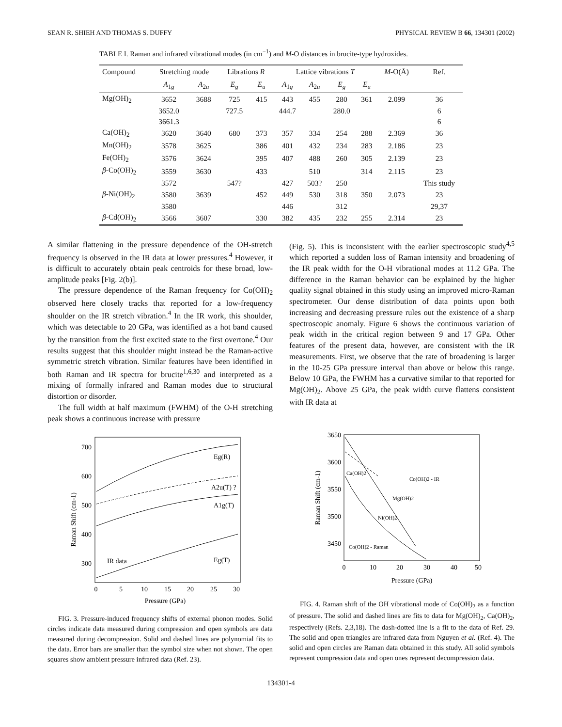SEAN R. SHIEH AND THOMAS S. DUFFY PHYSICAL REVIEW B 66, 134301 (2002)
TABLE I. Raman and infrared vibrational modes (in cm<sup>−1</sup>) and M-O distances in brucite-type hydroxides.
| Compound | Stretching mode | | Librations R | | Lattice vibrations T | | | | M -O(Å) | Ref. |
| --- | --- | --- | --- | --- | --- | --- | --- | --- | --- | --- |
| | A<sub>1g</sub> | A<sub>2u</sub> | E<sub>g</sub> | E<sub>u</sub> | A<sub>1g</sub> | A<sub>2u</sub> | E<sub>g</sub> | E<sub>u</sub> | | |
| Mg(OH)<sub>2</sub> | 3652 | 3688 | 725 | 415 | 443 | 455 | 280 | 361 | 2.099 | 36 |
| | 3652.0 | | 727.5 | | 444.7 | | 280.0 | | | 6 |
| | 3661.3 | | | | | | | | | 6 |
| Ca(OH)<sub>2</sub> | 3620 | 3640 | 680 | 373 | 357 | 334 | 254 | 288 | 2.369 | 36 |
| Mn(OH)<sub>2</sub> | 3578 | 3625 | | 386 | 401 | 432 | 234 | 283 | 2.186 | 23 |
| Fe(OH)<sub>2</sub> | 3576 | 3624 | | 395 | 407 | 488 | 260 | 305 | 2.139 | 23 |
| β -Co(OH)<sub>2</sub> | 3559 | 3630 | | 433 | | 510 | | 314 | 2.115 | 23 |
| | 3572 | | 547? | | 427 | 503? | 250 | | | This study |
| β -Ni(OH)<sub>2</sub> | 3580 | 3639 | | 452 | 449 | 530 | 318 | 350 | 2.073 | 23 |
| | 3580 | | | | 446 | | 312 | | | 29,37 |
| β -Cd(OH)<sub>2</sub> | 3566 | 3607 | | 330 | 382 | 435 | 232 | 255 | 2.314 | 23 |
A similar flattening in the pressure dependence of the OH-stretch frequency is observed in the IR data at lower pressures.<sup>4</sup> However, it is difficult to accurately obtain peak centroids for these broad, low-amplitude peaks [Fig. 2(b)].
The pressure dependence of the Raman frequency for Co(OH)<sub>2</sub> observed here closely tracks that reported for a low-frequency shoulder on the IR stretch vibration.<sup>4</sup> In the IR work, this shoulder, which was detectable to 20 GPa, was identified as a hot band caused by the transition from the first excited state to the first overtone.<sup>4</sup> Our results suggest that this shoulder might instead be the Raman-active symmetric stretch vibration. Similar features have been identified in both Raman and IR spectra for brucite<sup>1,6,30</sup> and interpreted as a mixing of formally infrared and Raman modes due to structural distortion or disorder.
The full width at half maximum (FWHM) of the O-H stretching peak shows a continuous increase with pressure
(Fig. 5). This is inconsistent with the earlier spectroscopic study<sup>4,5</sup> which reported a sudden loss of Raman intensity and broadening of the IR peak width for the O-H vibrational modes at 11.2 GPa. The difference in the Raman behavior can be explained by the higher quality signal obtained in this study using an improved micro-Raman spectrometer. Our dense distribution of data points upon both increasing and decreasing pressure rules out the existence of a sharp spectroscopic anomaly. Figure 6 shows the continuous variation of peak width in the critical region between 9 and 17 GPa. Other features of the present data, however, are consistent with the IR measurements. First, we observe that the rate of broadening is larger in the 10-25 GPa pressure interval than above or below this range. Below 10 GPa, the FWHM has a curvative similar to that reported for Mg(OH)<sub>2</sub>. Above 25 GPa, the peak width curve flattens consistent with IR data at
Raman Shift (cm-1)
700
600
500
400
300
0
5
10
15
20
25
30
Pressure (GPa)
Eg(R)
A2u(T) ?
A1g(T)
Eg(T)
IR data
FIG. 3. Pressure-induced frequency shifts of external phonon modes. Solid circles indicate data measured during compression and open symbols are data measured during decompression. Solid and dashed lines are polynomial fits to the data. Error bars are smaller than the symbol size when not shown. The open squares show ambient pressure infrared data (Ref. 23).
Raman Shift (cm-1)
3650
3600
3550
3500
3450
0
10
20
30
40
50
Pressure (GPa)
Ca(OH)2
Co(OH)2 - IR
Mg(OH)2
Ni(OH)2
Co(OH)2 - Raman
FIG. 4. Raman shift of the OH vibrational mode of Co(OH)<sub>2</sub> as a function of pressure. The solid and dashed lines are fits to data for Mg(OH)<sub>2</sub>, Ca(OH)<sub>2</sub>, respectively (Refs. 2,3,18). The dash-dotted line is a fit to the data of Ref. 29. The solid and open triangles are infrared data from Nguyen et al. (Ref. 4). The solid and open circles are Raman data obtained in this study. All solid symbols represent compression data and open ones represent decompression data.
134301-4